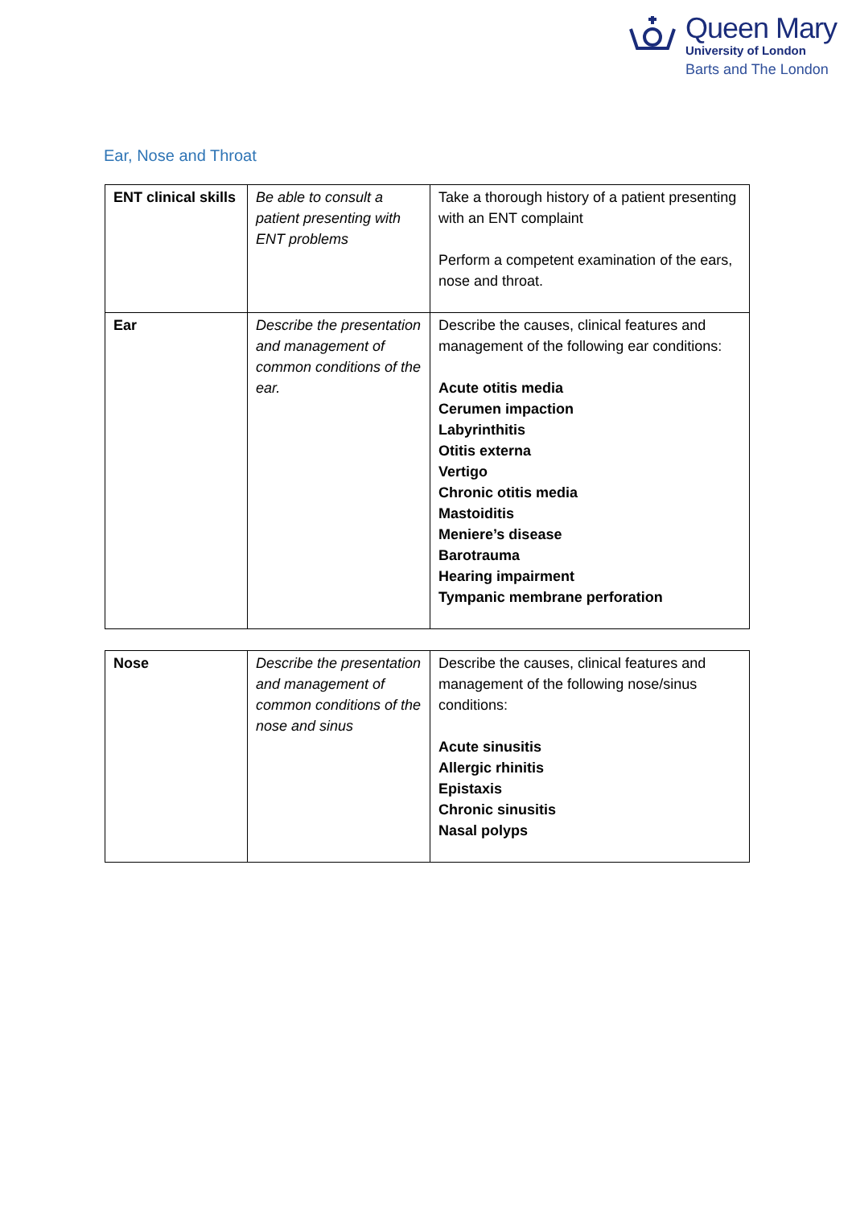Queen Mary
University of London
Barts and The London
Ear, Nose and Throat
| ENT clinical skills | Be able to consult a patient presenting with ENT problems | Take a thorough history of a patient presenting with an ENT complaint Perform a competent examination of the ears, nose and throat. |
| Ear | Describe the presentation and management of common conditions of the ear. | Describe the causes, clinical features and management of the following ear conditions: Acute otitis media Cerumen impaction Labyrinthitis Otitis externa Vertigo Chronic otitis media Mastoiditis Meniere’s disease Barotrauma Hearing impairment Tympanic membrane perforation |
| Nose | Describe the presentation and management of common conditions of the nose and sinus | Describe the causes, clinical features and management of the following nose/sinus conditions: Acute sinusitis Allergic rhinitis Epistaxis Chronic sinusitis Nasal polyps |